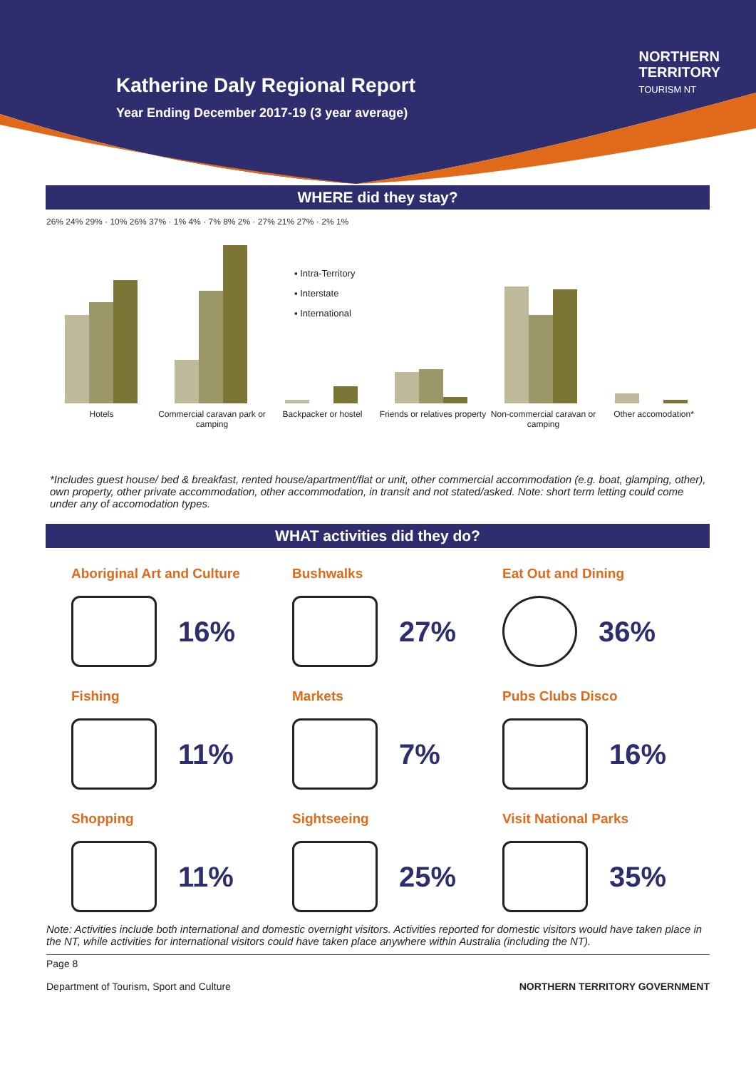Katherine Daly Regional Report
Year Ending December 2017-19 (3 year average)
NORTHERN
TERRITORY
TOURISM NT
WHERE did they stay?
▪ Intra-Territory
▪ Interstate
▪ International
Hotels Commercial caravan park or camping Backpacker or hostel Friends or relatives property Non-commercial caravan or camping Other accomodation*
26% 24% 29% · 10% 26% 37% · 1% 4% · 7% 8% 2% · 27% 21% 27% · 2% 1%
*Includes guest house/ bed & breakfast, rented house/apartment/flat or unit, other commercial accommodation (e.g. boat, glamping, other), own property, other private accommodation, other accommodation, in transit and not stated/asked. Note: short term letting could come under any of accomodation types.
WHAT activities did they do?
Aboriginal Art and Culture
16%
Bushwalks
27%
Eat Out and Dining
36%
Fishing
11%
Markets
7%
Pubs Clubs Disco
16%
Shopping
11%
Sightseeing
25%
Visit National Parks
35%
Note: Activities include both international and domestic overnight visitors. Activities reported for domestic visitors would have taken place in the NT, while activities for international visitors could have taken place anywhere within Australia (including the NT).
Page 8
Department of Tourism, Sport and Culture NORTHERN TERRITORY GOVERNMENT